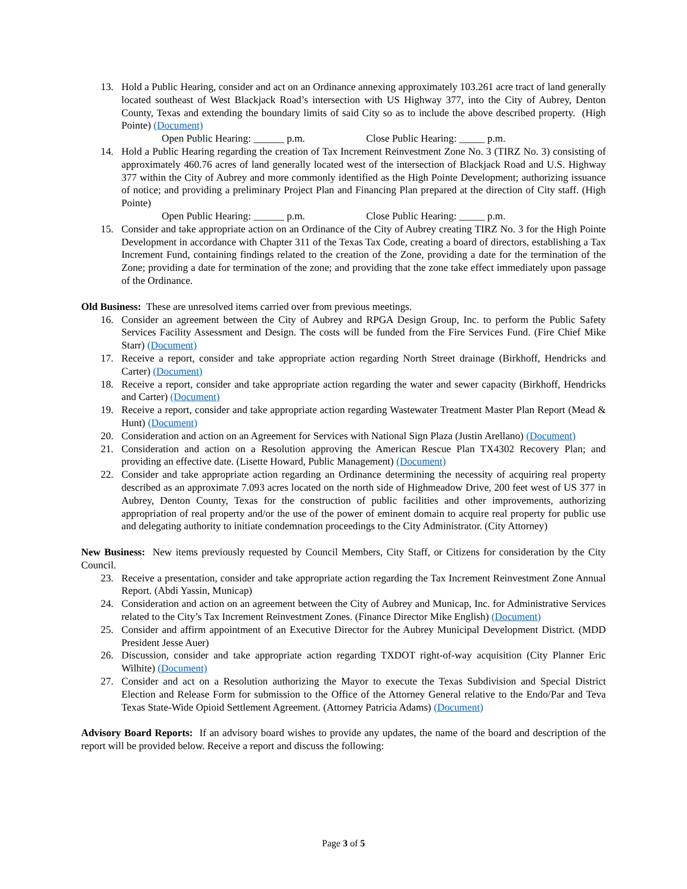13. Hold a Public Hearing, consider and act on an Ordinance annexing approximately 103.261 acre tract of land generally located southeast of West Blackjack Road’s intersection with US Highway 377, into the City of Aubrey, Denton County, Texas and extending the boundary limits of said City so as to include the above described property. (High Pointe) (Document)
Open Public Hearing: ______ p.m. Close Public Hearing: _____ p.m.
14. Hold a Public Hearing regarding the creation of Tax Increment Reinvestment Zone No. 3 (TIRZ No. 3) consisting of approximately 460.76 acres of land generally located west of the intersection of Blackjack Road and U.S. Highway 377 within the City of Aubrey and more commonly identified as the High Pointe Development; authorizing issuance of notice; and providing a preliminary Project Plan and Financing Plan prepared at the direction of City staff. (High Pointe)
Open Public Hearing: ______ p.m. Close Public Hearing: _____ p.m.
15. Consider and take appropriate action on an Ordinance of the City of Aubrey creating TIRZ No. 3 for the High Pointe Development in accordance with Chapter 311 of the Texas Tax Code, creating a board of directors, establishing a Tax Increment Fund, containing findings related to the creation of the Zone, providing a date for the termination of the Zone; providing a date for termination of the zone; and providing that the zone take effect immediately upon passage of the Ordinance.
Old Business: These are unresolved items carried over from previous meetings.
16. Consider an agreement between the City of Aubrey and RPGA Design Group, Inc. to perform the Public Safety Services Facility Assessment and Design. The costs will be funded from the Fire Services Fund. (Fire Chief Mike Starr) (Document)
17. Receive a report, consider and take appropriate action regarding North Street drainage (Birkhoff, Hendricks and Carter) (Document)
18. Receive a report, consider and take appropriate action regarding the water and sewer capacity (Birkhoff, Hendricks and Carter) (Document)
19. Receive a report, consider and take appropriate action regarding Wastewater Treatment Master Plan Report (Mead & Hunt) (Document)
20. Consideration and action on an Agreement for Services with National Sign Plaza (Justin Arellano) (Document)
21. Consideration and action on a Resolution approving the American Rescue Plan TX4302 Recovery Plan; and providing an effective date. (Lisette Howard, Public Management) (Document)
22. Consider and take appropriate action regarding an Ordinance determining the necessity of acquiring real property described as an approximate 7.093 acres located on the north side of Highmeadow Drive, 200 feet west of US 377 in Aubrey, Denton County, Texas for the construction of public facilities and other improvements, authorizing appropriation of real property and/or the use of the power of eminent domain to acquire real property for public use and delegating authority to initiate condemnation proceedings to the City Administrator. (City Attorney)
New Business: New items previously requested by Council Members, City Staff, or Citizens for consideration by the City Council.
23. Receive a presentation, consider and take appropriate action regarding the Tax Increment Reinvestment Zone Annual Report. (Abdi Yassin, Municap)
24. Consideration and action on an agreement between the City of Aubrey and Municap, Inc. for Administrative Services related to the City’s Tax Increment Reinvestment Zones. (Finance Director Mike English) (Document)
25. Consider and affirm appointment of an Executive Director for the Aubrey Municipal Development District. (MDD President Jesse Auer)
26. Discussion, consider and take appropriate action regarding TXDOT right-of-way acquisition (City Planner Eric Wilhite) (Document)
27. Consider and act on a Resolution authorizing the Mayor to execute the Texas Subdivision and Special District Election and Release Form for submission to the Office of the Attorney General relative to the Endo/Par and Teva Texas State-Wide Opioid Settlement Agreement. (Attorney Patricia Adams) (Document)
Advisory Board Reports: If an advisory board wishes to provide any updates, the name of the board and description of the report will be provided below. Receive a report and discuss the following:
Page 3 of 5